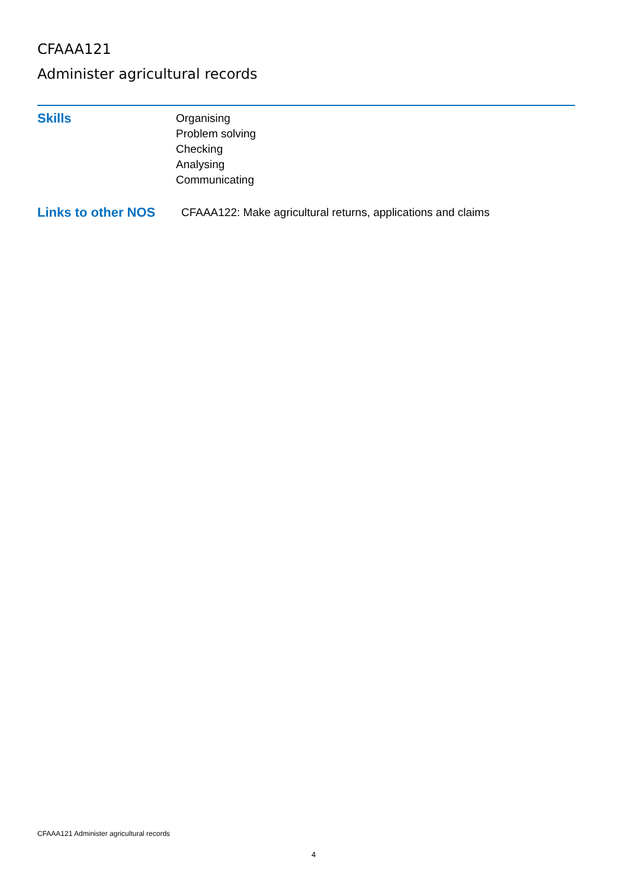CFAAA121
Administer agricultural records
Skills
Organising
Problem solving
Checking
Analysing
Communicating
Links to other NOS
CFAAA122: Make agricultural returns, applications and claims
CFAAA121 Administer agricultural records
4